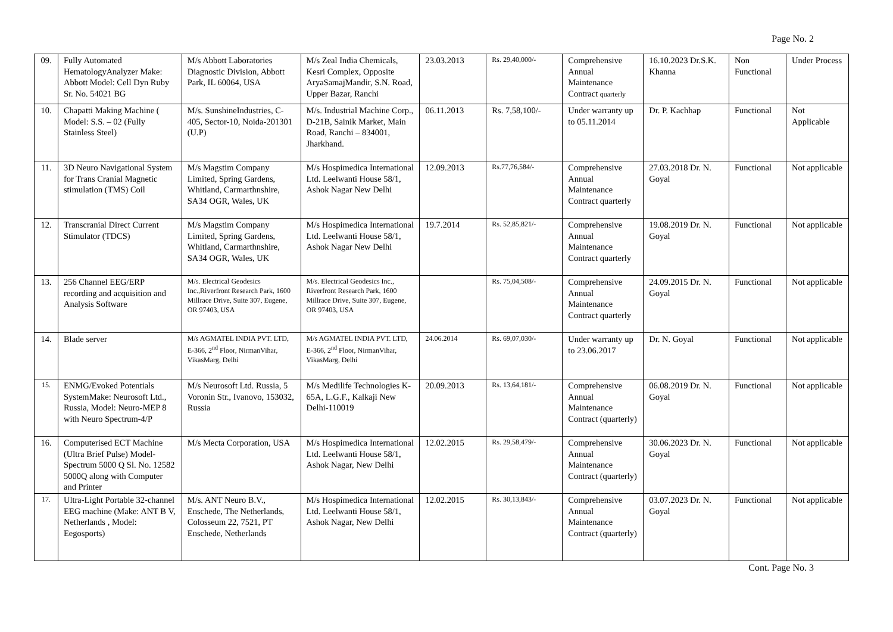Page No. 2
| 09. | Fully Automated HematologyAnalyzer Make: Abbott Model: Cell Dyn Ruby Sr. No. 54021 BG | M/s Abbott Laboratories Diagnostic Division, Abbott Park, IL 60064, USA | M/s Zeal India Chemicals, Kesri Complex, Opposite AryaSamajMandir, S.N. Road, Upper Bazar, Ranchi | 23.03.2013 | Rs. 29,40,000/- | Comprehensive Annual Maintenance Contract quarterly | 16.10.2023 Dr.S.K. Khanna | Non Functional | Under Process |
| 10. | Chapatti Making Machine ( Model: S.S. – 02 (Fully Stainless Steel) | M/s. SunshineIndustries, C-405, Sector-10, Noida-201301 (U.P) | M/s. Industrial Machine Corp., D-21B, Sainik Market, Main Road, Ranchi – 834001, Jharkhand. | 06.11.2013 | Rs. 7,58,100/- | Under warranty up to 05.11.2014 | Dr. P. Kachhap | Functional | Not Applicable |
| 11. | 3D Neuro Navigational System for Trans Cranial Magnetic stimulation (TMS) Coil | M/s Magstim Company Limited, Spring Gardens, Whitland, Carmarthnshire, SA34 OGR, Wales, UK | M/s Hospimedica International Ltd. Leelwanti House 58/1, Ashok Nagar New Delhi | 12.09.2013 | Rs.77,76,584/- | Comprehensive Annual Maintenance Contract quarterly | 27.03.2018 Dr. N. Goyal | Functional | Not applicable |
| 12. | Transcranial Direct Current Stimulator (TDCS) | M/s Magstim Company Limited, Spring Gardens, Whitland, Carmarthnshire, SA34 OGR, Wales, UK | M/s Hospimedica International Ltd. Leelwanti House 58/1, Ashok Nagar New Delhi | 19.7.2014 | Rs. 52,85,821/- | Comprehensive Annual Maintenance Contract quarterly | 19.08.2019 Dr. N. Goyal | Functional | Not applicable |
| 13. | 256 Channel EEG/ERP recording and acquisition and Analysis Software | M/s. Electrical Geodesics Inc.,Riverfront Research Park, 1600 Millrace Drive, Suite 307, Eugene, OR 97403, USA | M/s. Electrical Geodesics Inc., Riverfront Research Park, 1600 Millrace Drive, Suite 307, Eugene, OR 97403, USA | | Rs. 75,04,508/- | Comprehensive Annual Maintenance Contract quarterly | 24.09.2015 Dr. N. Goyal | Functional | Not applicable |
| 14. | Blade server | M/s AGMATEL INDIA PVT. LTD, E-366, 2<sup>nd</sup> Floor, NirmanVihar, VikasMarg, Delhi | M/s AGMATEL INDIA PVT. LTD, E-366, 2<sup>nd</sup> Floor, NirmanVihar, VikasMarg, Delhi | 24.06.2014 | Rs. 69,07,030/- | Under warranty up to 23.06.2017 | Dr. N. Goyal | Functional | Not applicable |
| 15. | ENMG/Evoked Potentials SystemMake: Neurosoft Ltd., Russia, Model: Neuro-MEP 8 with Neuro Spectrum-4/P | M/s Neurosoft Ltd. Russia, 5 Voronin Str., Ivanovo, 153032, Russia | M/s Medilife Technologies K-65A, L.G.F., Kalkaji New Delhi-110019 | 20.09.2013 | Rs. 13,64,181/- | Comprehensive Annual Maintenance Contract (quarterly) | 06.08.2019 Dr. N. Goyal | Functional | Not applicable |
| 16. | Computerised ECT Machine (Ultra Brief Pulse) Model- Spectrum 5000 Q Sl. No. 12582 5000Q along with Computer and Printer | M/s Mecta Corporation, USA | M/s Hospimedica International Ltd. Leelwanti House 58/1, Ashok Nagar, New Delhi | 12.02.2015 | Rs. 29,58,479/- | Comprehensive Annual Maintenance Contract (quarterly) | 30.06.2023 Dr. N. Goyal | Functional | Not applicable |
| 17. | Ultra-Light Portable 32-channel EEG machine (Make: ANT B V, Netherlands , Model: Eegosports) | M/s. ANT Neuro B.V., Enschede, The Netherlands, Colosseum 22, 7521, PT Enschede, Netherlands | M/s Hospimedica International Ltd. Leelwanti House 58/1, Ashok Nagar, New Delhi | 12.02.2015 | Rs. 30,13,843/- | Comprehensive Annual Maintenance Contract (quarterly) | 03.07.2023 Dr. N. Goyal | Functional | Not applicable |
Cont. Page No. 3